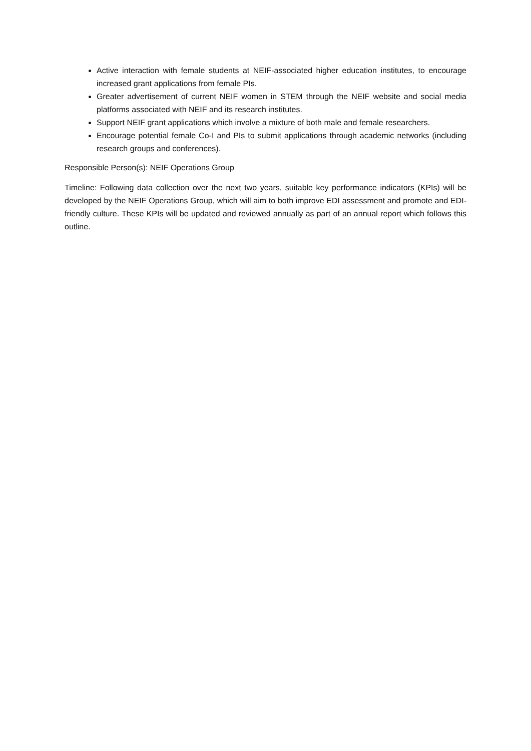Active interaction with female students at NEIF-associated higher education institutes, to encourage increased grant applications from female PIs.
Greater advertisement of current NEIF women in STEM through the NEIF website and social media platforms associated with NEIF and its research institutes.
Support NEIF grant applications which involve a mixture of both male and female researchers.
Encourage potential female Co-I and PIs to submit applications through academic networks (including research groups and conferences).
Responsible Person(s): NEIF Operations Group
Timeline: Following data collection over the next two years, suitable key performance indicators (KPIs) will be developed by the NEIF Operations Group, which will aim to both improve EDI assessment and promote and EDI-friendly culture. These KPIs will be updated and reviewed annually as part of an annual report which follows this outline.